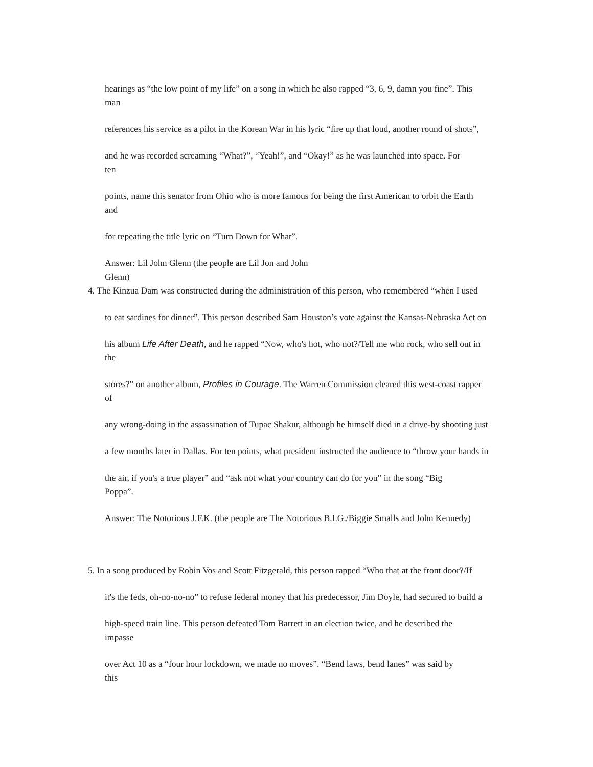hearings as “the low point of my life” on a song in which he also rapped “3, 6, 9, damn you fine”. This
man
references his service as a pilot in the Korean War in his lyric “fire up that loud, another round of shots”,
and he was recorded screaming “What?”, “Yeah!”, and “Okay!” as he was launched into space. For
ten
points, name this senator from Ohio who is more famous for being the first American to orbit the Earth
and
for repeating the title lyric on “Turn Down for What”.
Answer: Lil John Glenn (the people are Lil Jon and John
Glenn)
4. The Kinzua Dam was constructed during the administration of this person, who remembered “when I used
to eat sardines for dinner”. This person described Sam Houston’s vote against the Kansas-Nebraska Act on
his album Life After Death, and he rapped “Now, who's hot, who not?/Tell me who rock, who sell out in
the
stores?” on another album, Profiles in Courage. The Warren Commission cleared this west-coast rapper
of
any wrong-doing in the assassination of Tupac Shakur, although he himself died in a drive-by shooting just
a few months later in Dallas. For ten points, what president instructed the audience to “throw your hands in
the air, if you's a true player” and “ask not what your country can do for you” in the song “Big
Poppa”.
Answer: The Notorious J.F.K. (the people are The Notorious B.I.G./Biggie Smalls and John Kennedy)
5. In a song produced by Robin Vos and Scott Fitzgerald, this person rapped “Who that at the front door?/If
it's the feds, oh-no-no-no” to refuse federal money that his predecessor, Jim Doyle, had secured to build a
high-speed train line. This person defeated Tom Barrett in an election twice, and he described the
impasse
over Act 10 as a “four hour lockdown, we made no moves”. “Bend laws, bend lanes” was said by
this